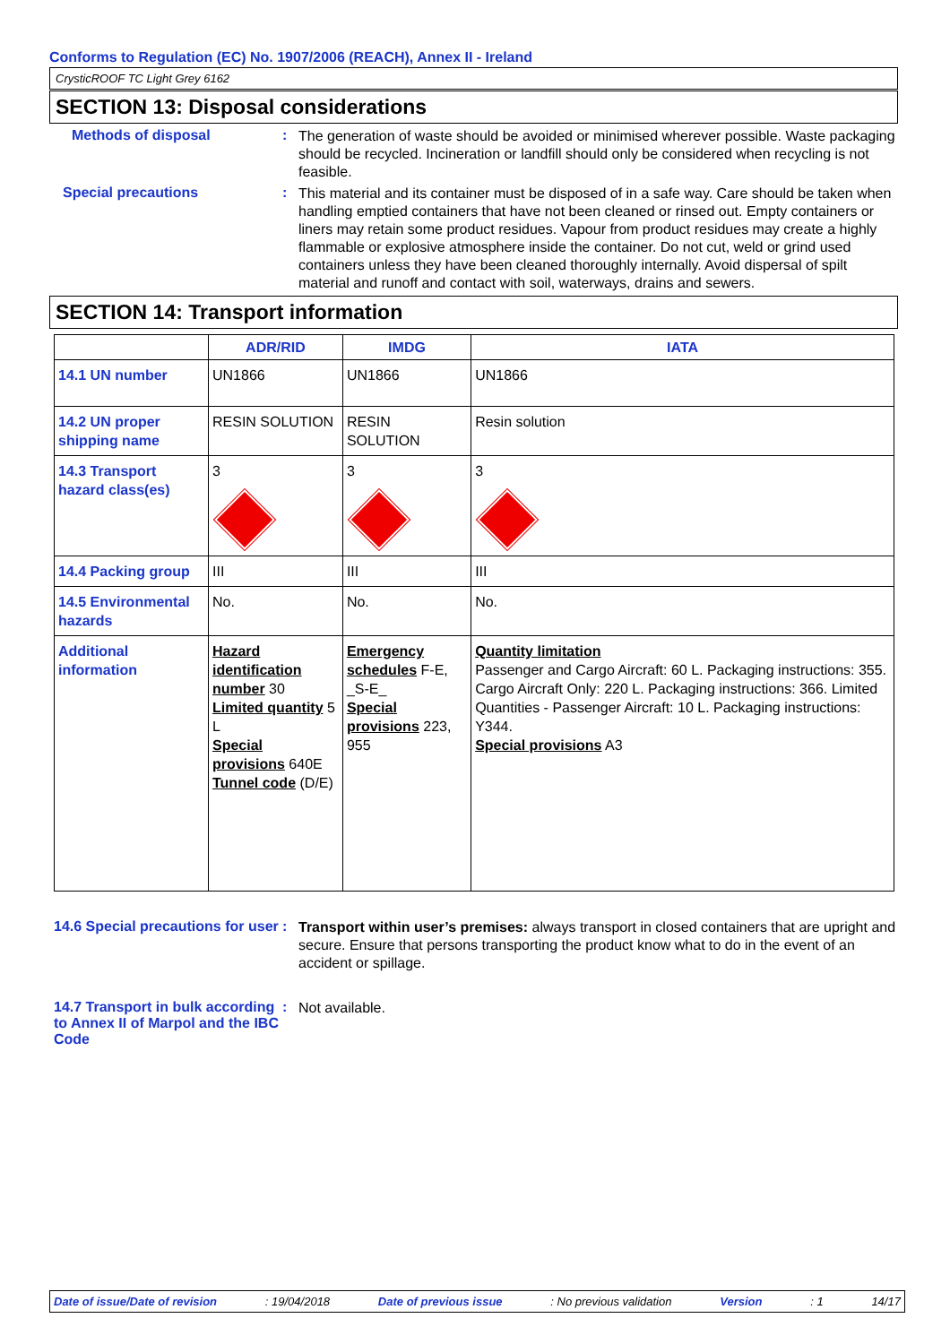Conforms to Regulation (EC) No. 1907/2006 (REACH), Annex II - Ireland
CrysticROOF TC Light Grey 6162
SECTION 13: Disposal considerations
Methods of disposal :
The generation of waste should be avoided or minimised wherever possible. Waste packaging should be recycled. Incineration or landfill should only be considered when recycling is not feasible.
Special precautions :
This material and its container must be disposed of in a safe way. Care should be taken when handling emptied containers that have not been cleaned or rinsed out. Empty containers or liners may retain some product residues. Vapour from product residues may create a highly flammable or explosive atmosphere inside the container. Do not cut, weld or grind used containers unless they have been cleaned thoroughly internally. Avoid dispersal of spilt material and runoff and contact with soil, waterways, drains and sewers.
SECTION 14: Transport information
| | ADR/RID | IMDG | IATA |
| --- | --- | --- | --- |
| 14.1 UN number | UN1866 | UN1866 | UN1866 |
| 14.2 UN proper shipping name | RESIN SOLUTION | RESIN SOLUTION | Resin solution |
| 14.3 Transport hazard class(es) | 3 | 3 | 3 |
| 14.4 Packing group | III | III | III |
| 14.5 Environmental hazards | No. | No. | No. |
| Additional information | Hazard identification number 30 Limited quantity 5 L Special provisions 640E Tunnel code (D/E) | Emergency schedules F-E, _S-E_ Special provisions 223, 955 | Quantity limitation Passenger and Cargo Aircraft: 60 L. Packaging instructions: 355. Cargo Aircraft Only: 220 L. Packaging instructions: 366. Limited Quantities - Passenger Aircraft: 10 L. Packaging instructions: Y344. Special provisions A3 |
14.6 Special precautions for user
:
Transport within user’s premises: always transport in closed containers that are upright and secure. Ensure that persons transporting the product know what to do in the event of an accident or spillage.
14.7 Transport in bulk according to Annex II of Marpol and the IBC Code
:
Not available.
Date of issue/Date of revision: 19/04/2018 Date of previous issue: No previous validation Version: 1 14/17